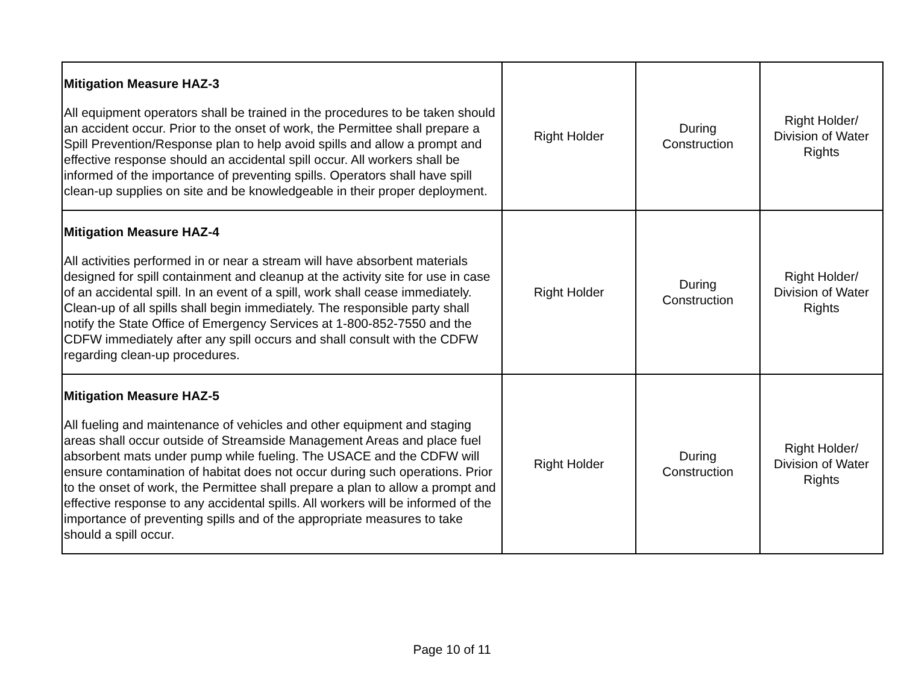| Mitigation Measure HAZ-3 All equipment operators shall be trained in the procedures to be taken should an accident occur. Prior to the onset of work, the Permittee shall prepare a Spill Prevention/Response plan to help avoid spills and allow a prompt and effective response should an accidental spill occur. All workers shall be informed of the importance of preventing spills. Operators shall have spill clean-up supplies on site and be knowledgeable in their proper deployment. | Right Holder | During Construction | Right Holder/ Division of Water Rights |
| Mitigation Measure HAZ-4 All activities performed in or near a stream will have absorbent materials designed for spill containment and cleanup at the activity site for use in case of an accidental spill. In an event of a spill, work shall cease immediately. Clean-up of all spills shall begin immediately. The responsible party shall notify the State Office of Emergency Services at 1-800-852-7550 and the CDFW immediately after any spill occurs and shall consult with the CDFW regarding clean-up procedures. | Right Holder | During Construction | Right Holder/ Division of Water Rights |
| Mitigation Measure HAZ-5 All fueling and maintenance of vehicles and other equipment and staging areas shall occur outside of Streamside Management Areas and place fuel absorbent mats under pump while fueling. The USACE and the CDFW will ensure contamination of habitat does not occur during such operations. Prior to the onset of work, the Permittee shall prepare a plan to allow a prompt and effective response to any accidental spills. All workers will be informed of the importance of preventing spills and of the appropriate measures to take should a spill occur. | Right Holder | During Construction | Right Holder/ Division of Water Rights |
Page 10 of 11